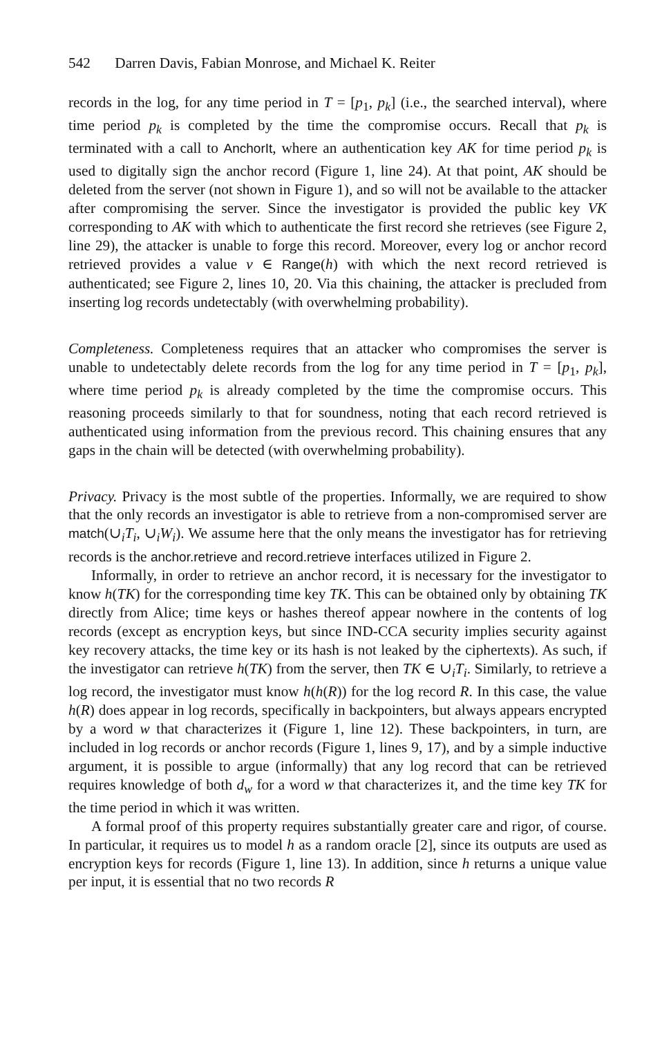542 Darren Davis, Fabian Monrose, and Michael K. Reiter
records in the log, for any time period in T = [p<sub>1</sub>, p<sub>k</sub>] (i.e., the searched interval), where time period p<sub>k</sub> is completed by the time the compromise occurs. Recall that p<sub>k</sub> is terminated with a call to AnchorIt, where an authentication key AK for time period p<sub>k</sub> is used to digitally sign the anchor record (Figure 1, line 24). At that point, AK should be deleted from the server (not shown in Figure 1), and so will not be available to the attacker after compromising the server. Since the investigator is provided the public key VK corresponding to AK with which to authenticate the first record she retrieves (see Figure 2, line 29), the attacker is unable to forge this record. Moreover, every log or anchor record retrieved provides a value v ∈ Range(h) with which the next record retrieved is authenticated; see Figure 2, lines 10, 20. Via this chaining, the attacker is precluded from inserting log records undetectably (with overwhelming probability).
Completeness. Completeness requires that an attacker who compromises the server is unable to undetectably delete records from the log for any time period in T = [p<sub>1</sub>, p<sub>k</sub>], where time period p<sub>k</sub> is already completed by the time the compromise occurs. This reasoning proceeds similarly to that for soundness, noting that each record retrieved is authenticated using information from the previous record. This chaining ensures that any gaps in the chain will be detected (with overwhelming probability).
Privacy. Privacy is the most subtle of the properties. Informally, we are required to show that the only records an investigator is able to retrieve from a non-compromised server are match(∪<sub>i</sub>T<sub>i</sub>, ∪<sub>i</sub>W<sub>i</sub>). We assume here that the only means the investigator has for retrieving records is the anchor.retrieve and record.retrieve interfaces utilized in Figure 2.
Informally, in order to retrieve an anchor record, it is necessary for the investigator to know h(TK) for the corresponding time key TK. This can be obtained only by obtaining TK directly from Alice; time keys or hashes thereof appear nowhere in the contents of log records (except as encryption keys, but since IND-CCA security implies security against key recovery attacks, the time key or its hash is not leaked by the ciphertexts). As such, if the investigator can retrieve h(TK) from the server, then TK ∈ ∪<sub>i</sub>T<sub>i</sub>. Similarly, to retrieve a log record, the investigator must know h(h(R)) for the log record R. In this case, the value h(R) does appear in log records, specifically in backpointers, but always appears encrypted by a word w that characterizes it (Figure 1, line 12). These backpointers, in turn, are included in log records or anchor records (Figure 1, lines 9, 17), and by a simple inductive argument, it is possible to argue (informally) that any log record that can be retrieved requires knowledge of both d<sub>w</sub> for a word w that characterizes it, and the time key TK for the time period in which it was written.
A formal proof of this property requires substantially greater care and rigor, of course. In particular, it requires us to model h as a random oracle [2], since its outputs are used as encryption keys for records (Figure 1, line 13). In addition, since h returns a unique value per input, it is essential that no two records R